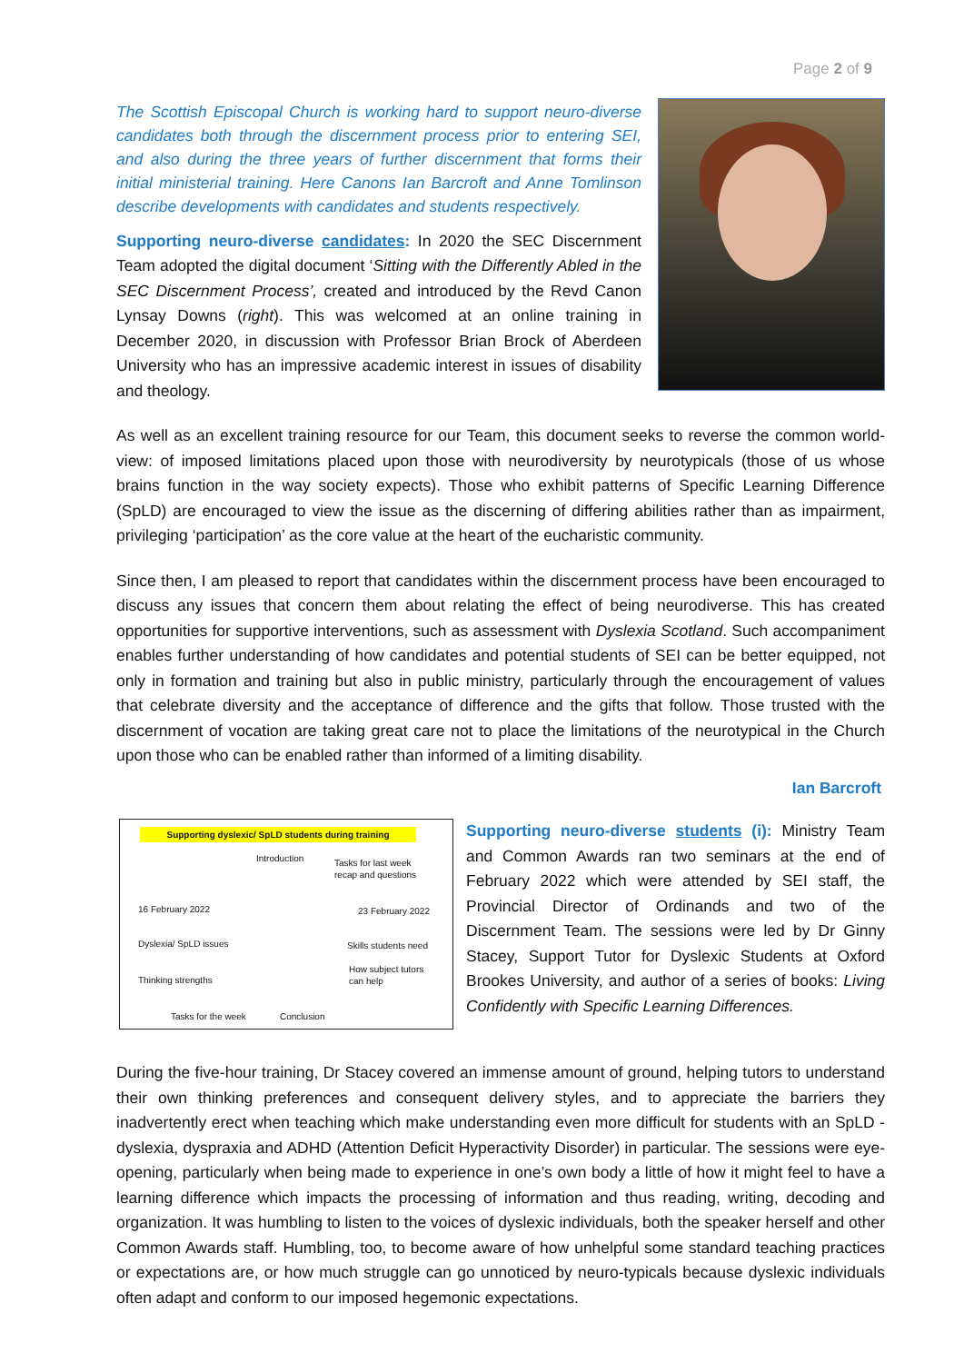Page 2 of 9
The Scottish Episcopal Church is working hard to support neuro-diverse candidates both through the discernment process prior to entering SEI, and also during the three years of further discernment that forms their initial ministerial training. Here Canons Ian Barcroft and Anne Tomlinson describe developments with candidates and students respectively.
Supporting neuro-diverse candidates: In 2020 the SEC Discernment Team adopted the digital document ‘Sitting with the Differently Abled in the SEC Discernment Process’, created and introduced by the Revd Canon Lynsay Downs (right). This was welcomed at an online training in December 2020, in discussion with Professor Brian Brock of Aberdeen University who has an impressive academic interest in issues of disability and theology.
As well as an excellent training resource for our Team, this document seeks to reverse the common world-view: of imposed limitations placed upon those with neurodiversity by neurotypicals (those of us whose brains function in the way society expects). Those who exhibit patterns of Specific Learning Difference (SpLD) are encouraged to view the issue as the discerning of differing abilities rather than as impairment, privileging ‘participation’ as the core value at the heart of the eucharistic community.
Since then, I am pleased to report that candidates within the discernment process have been encouraged to discuss any issues that concern them about relating the effect of being neurodiverse. This has created opportunities for supportive interventions, such as assessment with Dyslexia Scotland. Such accompaniment enables further understanding of how candidates and potential students of SEI can be better equipped, not only in formation and training but also in public ministry, particularly through the encouragement of values that celebrate diversity and the acceptance of difference and the gifts that follow. Those trusted with the discernment of vocation are taking great care not to place the limitations of the neurotypical in the Church upon those who can be enabled rather than informed of a limiting disability.
Ian Barcroft
Supporting dyslexic/ SpLD students during training
Introduction Tasks for last week
recap and questions
16 February 2022 23 February 2022
Dyslexia/ SpLD issues Skills students need
How subject tutors
can help Thinking strengths
Tasks for the week Conclusion
Supporting neuro-diverse students (i): Ministry Team and Common Awards ran two seminars at the end of February 2022 which were attended by SEI staff, the Provincial Director of Ordinands and two of the Discernment Team. The sessions were led by Dr Ginny Stacey, Support Tutor for Dyslexic Students at Oxford Brookes University, and author of a series of books: Living Confidently with Specific Learning Differences.
During the five-hour training, Dr Stacey covered an immense amount of ground, helping tutors to understand their own thinking preferences and consequent delivery styles, and to appreciate the barriers they inadvertently erect when teaching which make understanding even more difficult for students with an SpLD - dyslexia, dyspraxia and ADHD (Attention Deficit Hyperactivity Disorder) in particular. The sessions were eye-opening, particularly when being made to experience in one’s own body a little of how it might feel to have a learning difference which impacts the processing of information and thus reading, writing, decoding and organization. It was humbling to listen to the voices of dyslexic individuals, both the speaker herself and other Common Awards staff. Humbling, too, to become aware of how unhelpful some standard teaching practices or expectations are, or how much struggle can go unnoticed by neuro-typicals because dyslexic individuals often adapt and conform to our imposed hegemonic expectations.